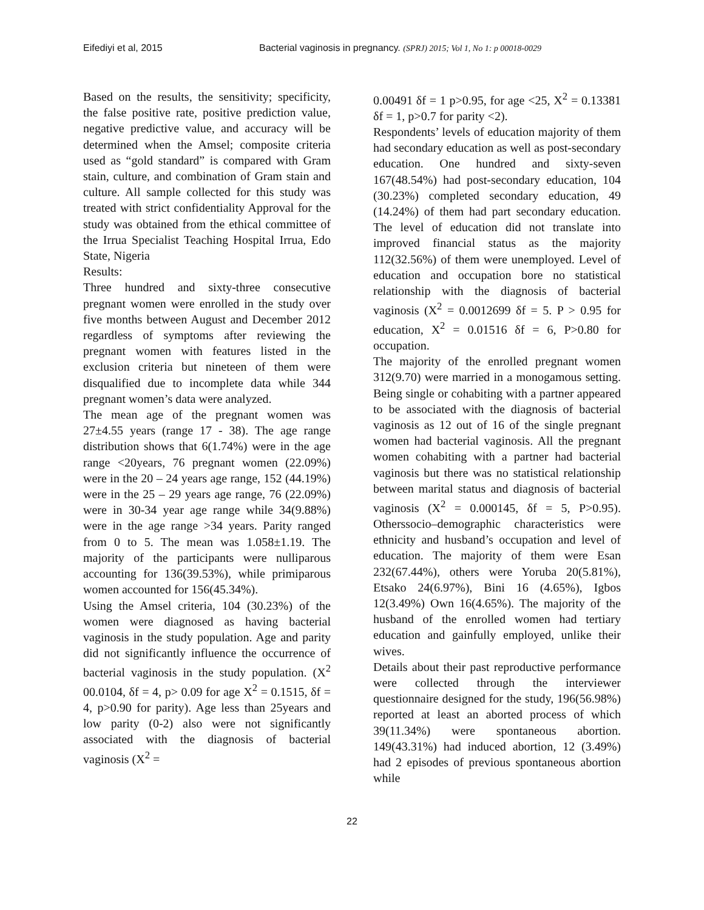Eifediyi et al, 2015 Bacterial vaginosis in pregnancy. (SPRJ) 2015; Vol 1, No 1: p 00018-0029
Based on the results, the sensitivity; specificity, the false positive rate, positive prediction value, negative predictive value, and accuracy will be determined when the Amsel; composite criteria used as “gold standard” is compared with Gram stain, culture, and combination of Gram stain and culture. All sample collected for this study was treated with strict confidentiality Approval for the study was obtained from the ethical committee of the Irrua Specialist Teaching Hospital Irrua, Edo State, Nigeria
Results:
Three hundred and sixty-three consecutive pregnant women were enrolled in the study over five months between August and December 2012 regardless of symptoms after reviewing the pregnant women with features listed in the exclusion criteria but nineteen of them were disqualified due to incomplete data while 344 pregnant women’s data were analyzed.
The mean age of the pregnant women was 27±4.55 years (range 17 - 38). The age range distribution shows that 6(1.74%) were in the age range <20years, 76 pregnant women (22.09%) were in the 20 – 24 years age range, 152 (44.19%) were in the 25 – 29 years age range, 76 (22.09%) were in 30-34 year age range while 34(9.88%) were in the age range >34 years. Parity ranged from 0 to 5. The mean was 1.058±1.19. The majority of the participants were nulliparous accounting for 136(39.53%), while primiparous women accounted for 156(45.34%).
Using the Amsel criteria, 104 (30.23%) of the women were diagnosed as having bacterial vaginosis in the study population. Age and parity did not significantly influence the occurrence of bacterial vaginosis in the study population. (X<sup>2</sup> 00.0104, δf = 4, p> 0.09 for age X<sup>2</sup> = 0.1515, δf = 4, p>0.90 for parity). Age less than 25years and low parity (0-2) also were not significantly associated with the diagnosis of bacterial vaginosis (X<sup>2</sup> =
0.00491 δf = 1 p>0.95, for age <25, X<sup>2</sup> = 0.13381 δf = 1, p>0.7 for parity <2).
Respondents’ levels of education majority of them had secondary education as well as post-secondary education. One hundred and sixty-seven 167(48.54%) had post-secondary education, 104 (30.23%) completed secondary education, 49 (14.24%) of them had part secondary education. The level of education did not translate into improved financial status as the majority 112(32.56%) of them were unemployed. Level of education and occupation bore no statistical relationship with the diagnosis of bacterial vaginosis (X<sup>2</sup> = 0.0012699 δf = 5. P > 0.95 for education, X<sup>2</sup> = 0.01516 δf = 6, P>0.80 for occupation.
The majority of the enrolled pregnant women 312(9.70) were married in a monogamous setting. Being single or cohabiting with a partner appeared to be associated with the diagnosis of bacterial vaginosis as 12 out of 16 of the single pregnant women had bacterial vaginosis. All the pregnant women cohabiting with a partner had bacterial vaginosis but there was no statistical relationship between marital status and diagnosis of bacterial vaginosis (X<sup>2</sup> = 0.000145, δf = 5, P>0.95). Otherssocio–demographic characteristics were ethnicity and husband’s occupation and level of education. The majority of them were Esan 232(67.44%), others were Yoruba 20(5.81%), Etsako 24(6.97%), Bini 16 (4.65%), Igbos 12(3.49%) Own 16(4.65%). The majority of the husband of the enrolled women had tertiary education and gainfully employed, unlike their wives.
Details about their past reproductive performance were collected through the interviewer questionnaire designed for the study, 196(56.98%) reported at least an aborted process of which 39(11.34%) were spontaneous abortion. 149(43.31%) had induced abortion, 12 (3.49%) had 2 episodes of previous spontaneous abortion while
22